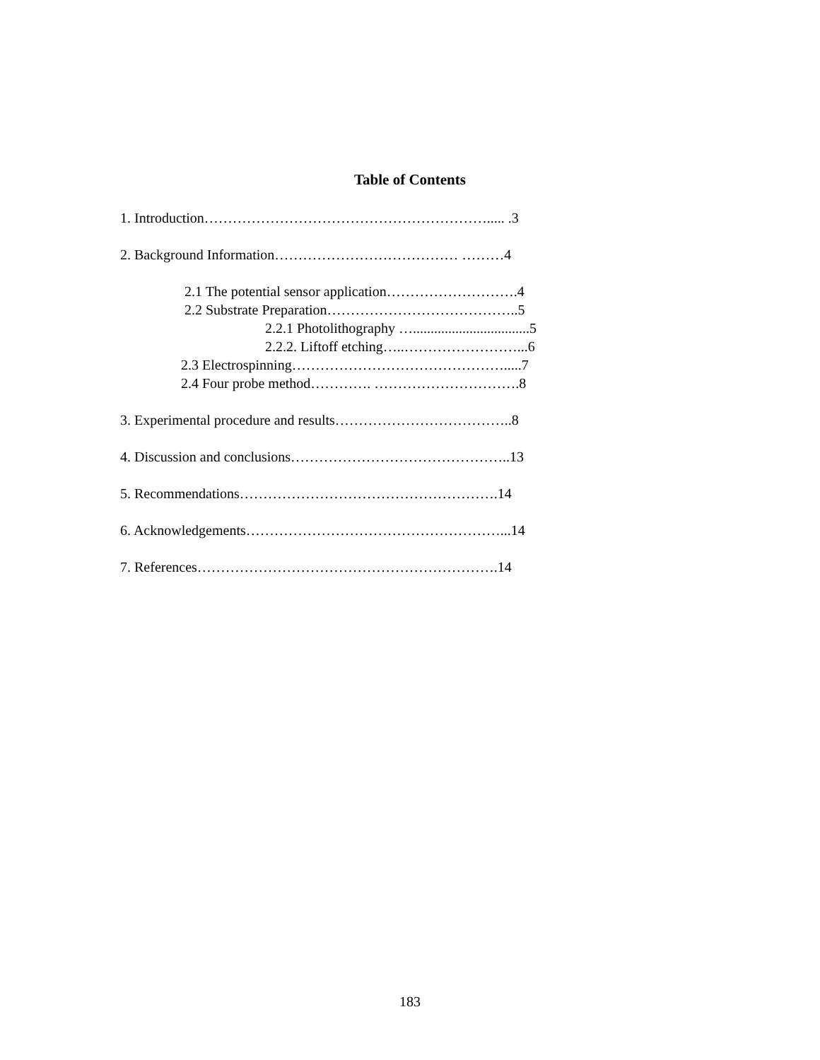Table of Contents
1. Introduction……………………………………………………..... .3
2. Background Information………………………………… ………4
2.1 The potential sensor application……………………….4
2.2 Substrate Preparation…………………………………..5
2.2.1 Photolithography ….................................5
2.2.2. Liftoff etching…..……………………...6
2.3 Electrospinning……………………………………….....7
2.4 Four probe method…………. ………………………….8
3. Experimental procedure and results………………………………..8
4. Discussion and conclusions………………………………………..13
5. Recommendations……………………………………………….14
6. Acknowledgements………………………………………………...14
7. References……………………………………………………….14
183